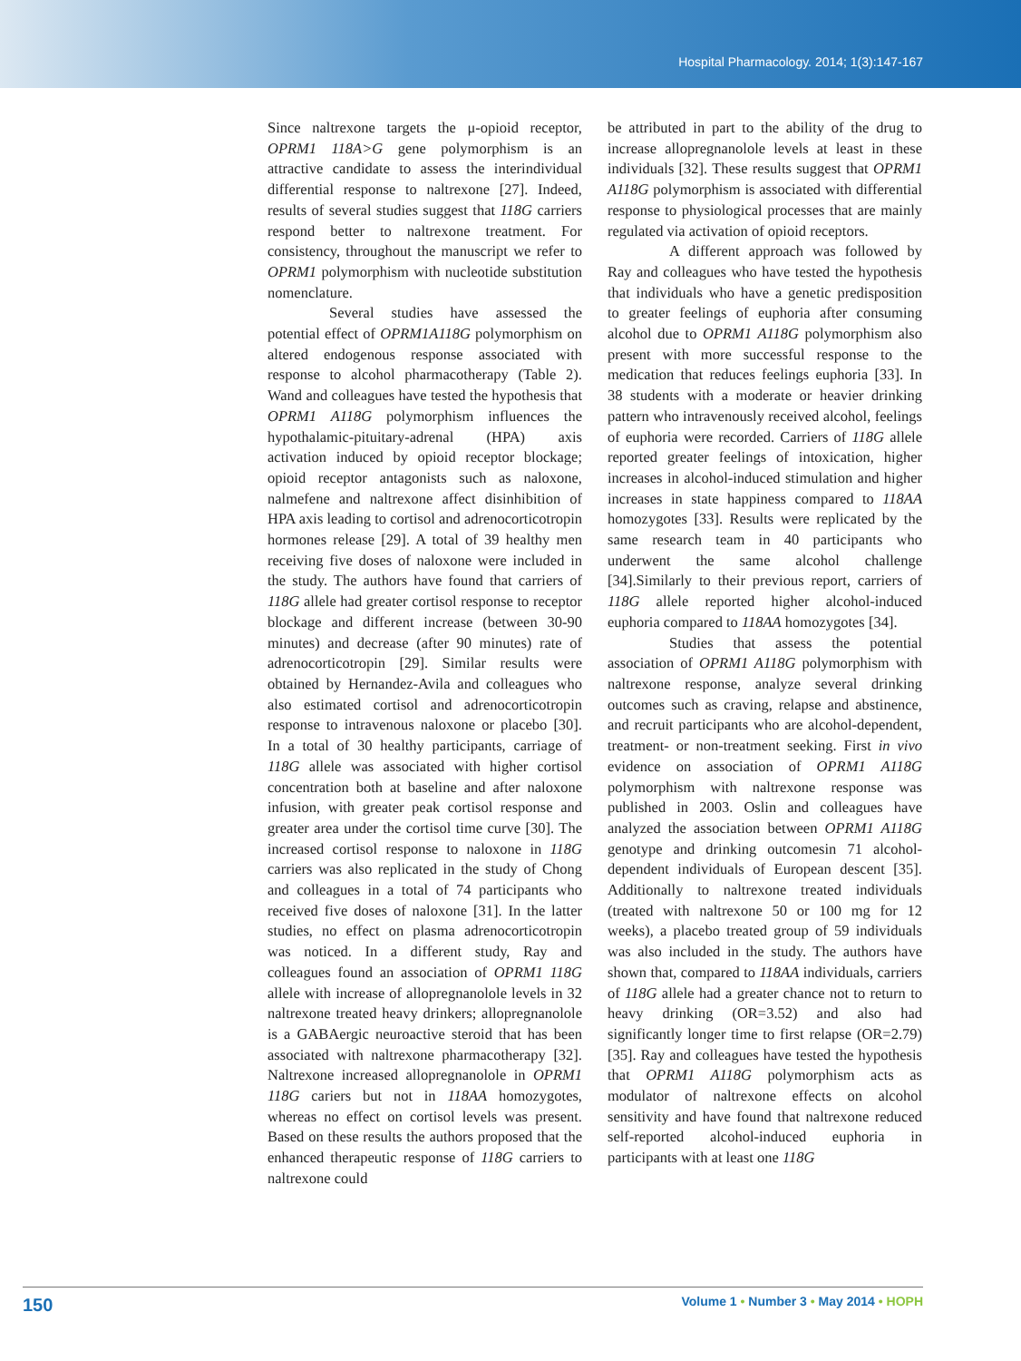Hospital Pharmacology. 2014; 1(3):147-167
Since naltrexone targets the μ-opioid receptor, OPRM1 118A>G gene polymorphism is an attractive candidate to assess the interindividual differential response to naltrexone [27]. Indeed, results of several studies suggest that 118G carriers respond better to naltrexone treatment. For consistency, throughout the manuscript we refer to OPRM1 polymorphism with nucleotide substitution nomenclature.
Several studies have assessed the potential effect of OPRM1A118G polymorphism on altered endogenous response associated with response to alcohol pharmacotherapy (Table 2). Wand and colleagues have tested the hypothesis that OPRM1 A118G polymorphism influences the hypothalamic-pituitary-adrenal (HPA) axis activation induced by opioid receptor blockage; opioid receptor antagonists such as naloxone, nalmefene and naltrexone affect disinhibition of HPA axis leading to cortisol and adrenocorticotropin hormones release [29]. A total of 39 healthy men receiving five doses of naloxone were included in the study. The authors have found that carriers of 118G allele had greater cortisol response to receptor blockage and different increase (between 30-90 minutes) and decrease (after 90 minutes) rate of adrenocorticotropin [29]. Similar results were obtained by Hernandez-Avila and colleagues who also estimated cortisol and adrenocorticotropin response to intravenous naloxone or placebo [30]. In a total of 30 healthy participants, carriage of 118G allele was associated with higher cortisol concentration both at baseline and after naloxone infusion, with greater peak cortisol response and greater area under the cortisol time curve [30]. The increased cortisol response to naloxone in 118G carriers was also replicated in the study of Chong and colleagues in a total of 74 participants who received five doses of naloxone [31]. In the latter studies, no effect on plasma adrenocorticotropin was noticed. In a different study, Ray and colleagues found an association of OPRM1 118G allele with increase of allopregnanolole levels in 32 naltrexone treated heavy drinkers; allopregnanolole is a GABAergic neuroactive steroid that has been associated with naltrexone pharmacotherapy [32]. Naltrexone increased allopregnanolole in OPRM1 118G cariers but not in 118AA homozygotes, whereas no effect on cortisol levels was present. Based on these results the authors proposed that the enhanced therapeutic response of 118G carriers to naltrexone could
be attributed in part to the ability of the drug to increase allopregnanolole levels at least in these individuals [32]. These results suggest that OPRM1 A118G polymorphism is associated with differential response to physiological processes that are mainly regulated via activation of opioid receptors.
A different approach was followed by Ray and colleagues who have tested the hypothesis that individuals who have a genetic predisposition to greater feelings of euphoria after consuming alcohol due to OPRM1 A118G polymorphism also present with more successful response to the medication that reduces feelings euphoria [33]. In 38 students with a moderate or heavier drinking pattern who intravenously received alcohol, feelings of euphoria were recorded. Carriers of 118G allele reported greater feelings of intoxication, higher increases in alcohol-induced stimulation and higher increases in state happiness compared to 118AA homozygotes [33]. Results were replicated by the same research team in 40 participants who underwent the same alcohol challenge [34].Similarly to their previous report, carriers of 118G allele reported higher alcohol-induced euphoria compared to 118AA homozygotes [34].
Studies that assess the potential association of OPRM1 A118G polymorphism with naltrexone response, analyze several drinking outcomes such as craving, relapse and abstinence, and recruit participants who are alcohol-dependent, treatment- or non-treatment seeking. First in vivo evidence on association of OPRM1 A118G polymorphism with naltrexone response was published in 2003. Oslin and colleagues have analyzed the association between OPRM1 A118G genotype and drinking outcomesin 71 alcohol-dependent individuals of European descent [35]. Additionally to naltrexone treated individuals (treated with naltrexone 50 or 100 mg for 12 weeks), a placebo treated group of 59 individuals was also included in the study. The authors have shown that, compared to 118AA individuals, carriers of 118G allele had a greater chance not to return to heavy drinking (OR=3.52) and also had significantly longer time to first relapse (OR=2.79) [35]. Ray and colleagues have tested the hypothesis that OPRM1 A118G polymorphism acts as modulator of naltrexone effects on alcohol sensitivity and have found that naltrexone reduced self-reported alcohol-induced euphoria in participants with at least one 118G
150 Volume 1 • Number 3 • May 2014 • HOPH